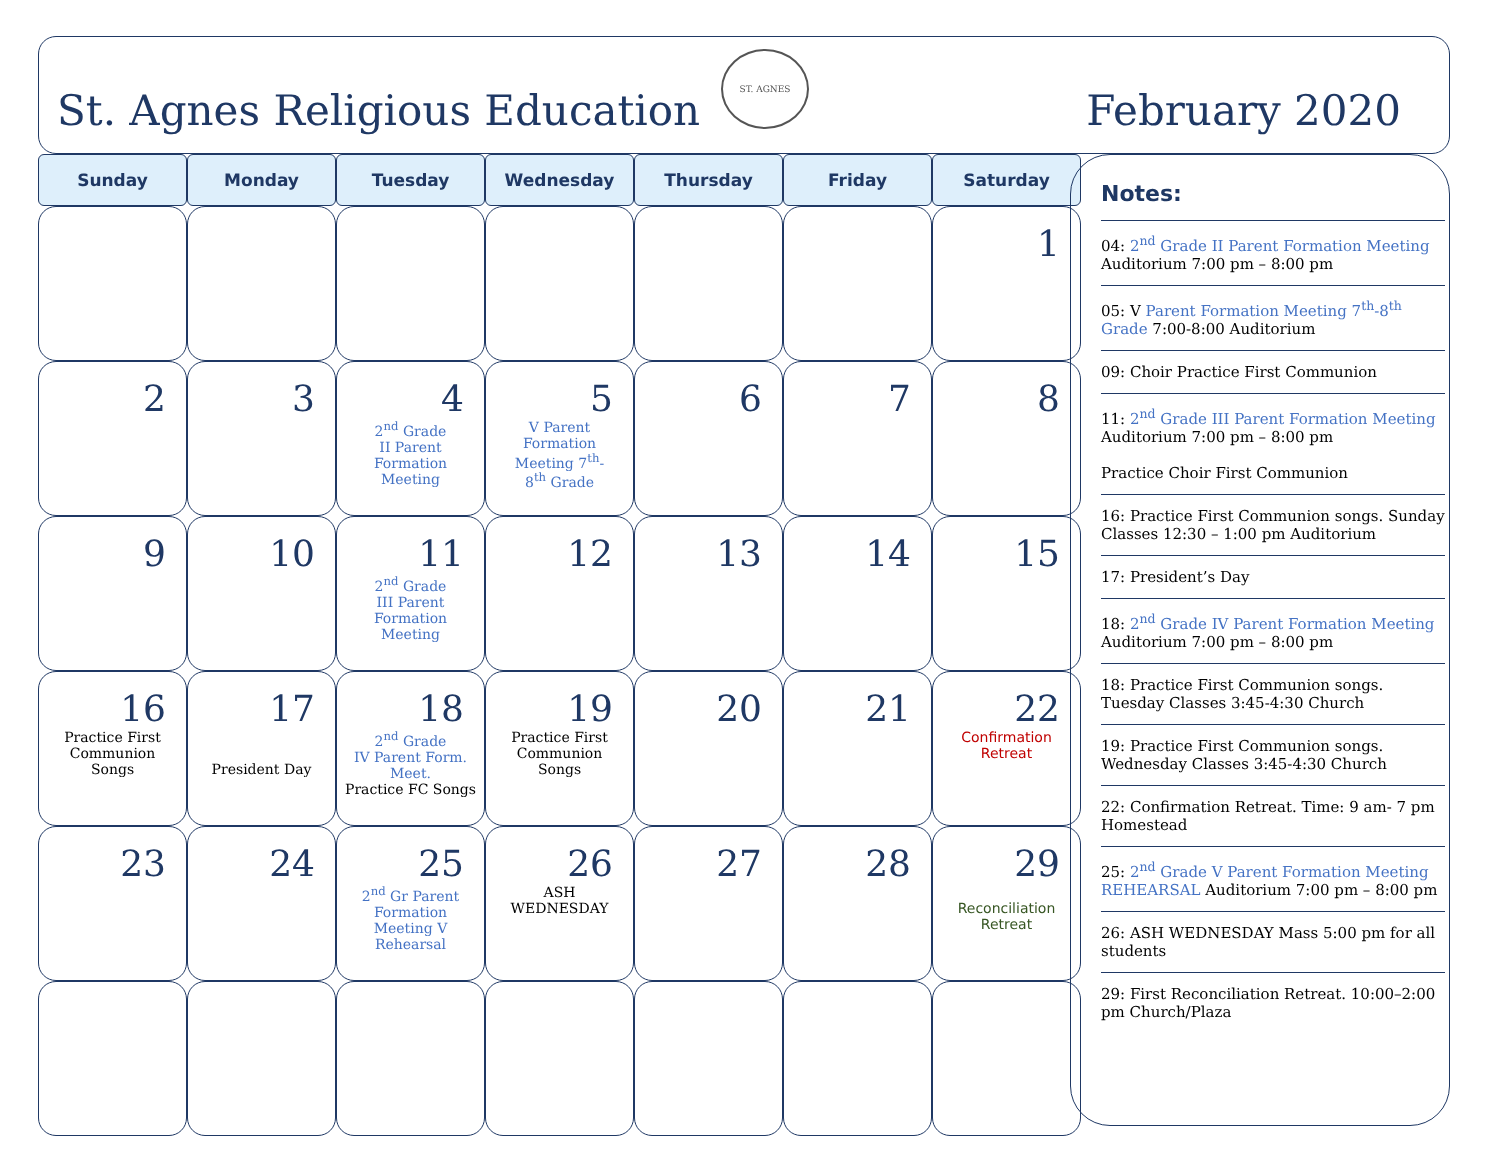St. Agnes Religious Education
ST. AGNES
February 2020
| Sunday | Monday | Tuesday | Wednesday | Thursday | Friday | Saturday |
| --- | --- | --- | --- | --- | --- | --- |
| | | | | | | 1 |
| 2 | 3 | 4 2<sup>nd</sup> Grade II Parent Formation Meeting | 5 V Parent Formation Meeting 7<sup>th</sup>- 8<sup>th</sup> Grade | 6 | 7 | 8 |
| 9 | 10 | 11 2<sup>nd</sup> Grade III Parent Formation Meeting | 12 | 13 | 14 | 15 |
| 16 Practice First Communion Songs | 17 President Day | 18 2<sup>nd</sup> Grade IV Parent Form. Meet. Practice FC Songs | 19 Practice First Communion Songs | 20 | 21 | 22 Confirmation Retreat |
| 23 | 24 | 25 2<sup>nd</sup> Gr Parent Formation Meeting V Rehearsal | 26 ASH WEDNESDAY | 27 | 28 | 29 Reconciliation Retreat |
Notes:
04: 2<sup>nd</sup> Grade II Parent Formation Meeting Auditorium 7:00 pm – 8:00 pm
05: V Parent Formation Meeting 7<sup>th</sup>-8<sup>th</sup> Grade 7:00-8:00 Auditorium
09: Choir Practice First Communion
11: 2<sup>nd</sup> Grade III Parent Formation Meeting Auditorium 7:00 pm – 8:00 pm
Practice Choir First Communion
16: Practice First Communion songs. Sunday Classes 12:30 – 1:00 pm Auditorium
17: President’s Day
18: 2<sup>nd</sup> Grade IV Parent Formation Meeting Auditorium 7:00 pm – 8:00 pm
18: Practice First Communion songs. Tuesday Classes 3:45-4:30 Church
19: Practice First Communion songs. Wednesday Classes 3:45-4:30 Church
22: Confirmation Retreat. Time: 9 am- 7 pm Homestead
25: 2<sup>nd</sup> Grade V Parent Formation Meeting REHEARSAL Auditorium 7:00 pm – 8:00 pm
26: ASH WEDNESDAY Mass 5:00 pm for all students
29: First Reconciliation Retreat. 10:00–2:00 pm Church/Plaza